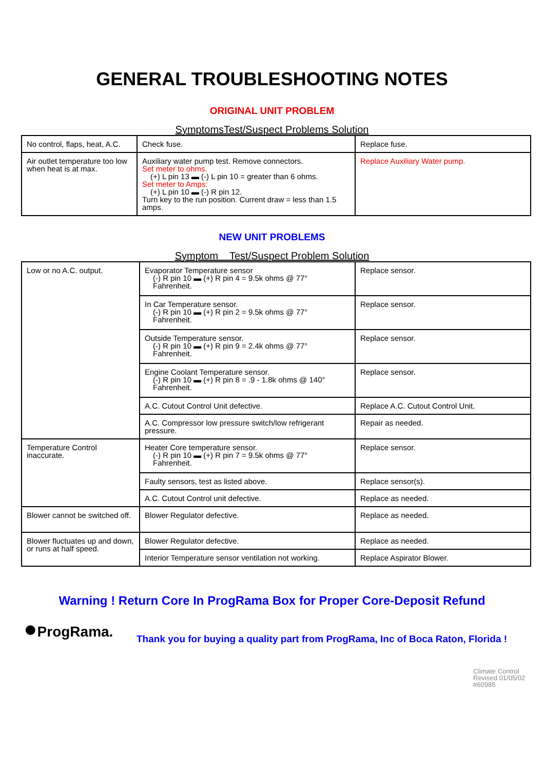GENERAL TROUBLESHOOTING NOTES
ORIGINAL UNIT PROBLEM
SymptomsTest/Suspect Problems Solution
| No control, flaps, heat, A.C. | Check fuse. | Replace fuse. |
| Air outlet temperature too low when heat is at max. | Auxiliary water pump test. Remove connectors. Set meter to ohms. (+) L pin 13 ▬ (-) L pin 10 = greater than 6 ohms. Set meter to Amps: (+) L pin 10 ▬ (-) R pin 12. Turn key to the run position. Current draw = less than 1.5 amps. | Replace Auxiliary Water pump. |
NEW UNIT PROBLEMS
Symptom Test/Suspect Problem Solution
| Low or no A.C. output. | Evaporator Temperature sensor (-) R pin 10 ▬ (+) R pin 4 = 9.5k ohms @ 77° Fahrenheit. | Replace sensor. |
| | In Car Temperature sensor. (-) R pin 10 ▬ (+) R pin 2 = 9.5k ohms @ 77° Fahrenheit. | Replace sensor. |
| | Outside Temperature sensor. (-) R pin 10 ▬ (+) R pin 9 = 2.4k ohms @ 77° Fahrenheit. | Replace sensor. |
| | Engine Coolant Temperature sensor. (-) R pin 10 ▬ (+) R pin 8 = .9 - 1.8k ohms @ 140° Fahrenheit. | Replace sensor. |
| | A.C. Cutout Control Unit defective. | Replace A.C. Cutout Control Unit. |
| | A.C. Compressor low pressure switch/low refrigerant pressure. | Repair as needed. |
| Temperature Control inaccurate. | Heater Core temperature sensor. (-) R pin 10 ▬ (+) R pin 7 = 9.5k ohms @ 77° Fahrenheit. | Replace sensor. |
| | Faulty sensors, test as listed above. | Replace sensor(s). |
| | A.C. Cutout Control unit defective. | Replace as needed. |
| Blower cannot be switched off. | Blower Regulator defective. | Replace as needed. |
| Blower fluctuates up and down, or runs at half speed. | Blower Regulator defective. | Replace as needed. |
| | Interior Temperature sensor ventilation not working. | Replace Aspirator Blower. |
Warning ! Return Core In ProgRama Box for Proper Core-Deposit Refund
●ProgRama.
Thank you for buying a quality part from ProgRama, Inc of Boca Raton, Florida !
Climate Control
Revised 01/05/02
#60985